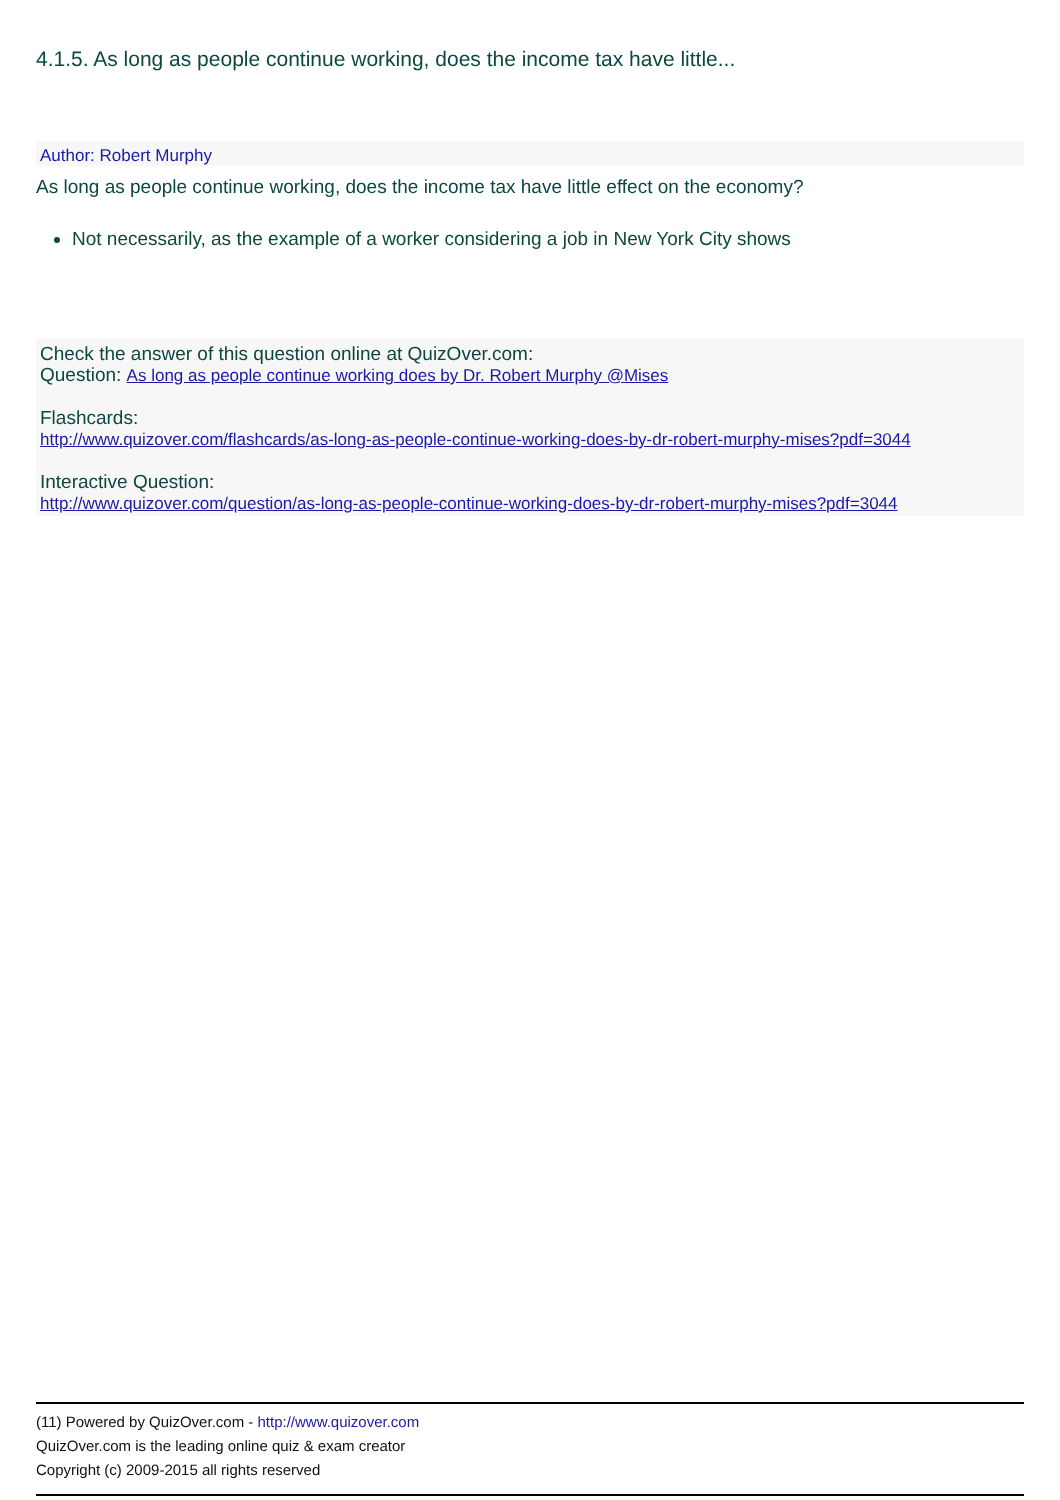4.1.5. As long as people continue working, does the income tax have little...
Author: Robert Murphy
As long as people continue working, does the income tax have little effect on the economy?
Not necessarily, as the example of a worker considering a job in New York City shows
Check the answer of this question online at QuizOver.com:
Question: As long as people continue working does by Dr. Robert Murphy @Mises
Flashcards:
http://www.quizover.com/flashcards/as-long-as-people-continue-working-does-by-dr-robert-murphy-mises?pdf=3044
Interactive Question:
http://www.quizover.com/question/as-long-as-people-continue-working-does-by-dr-robert-murphy-mises?pdf=3044
(11) Powered by QuizOver.com - http://www.quizover.com
QuizOver.com is the leading online quiz & exam creator
Copyright (c) 2009-2015 all rights reserved